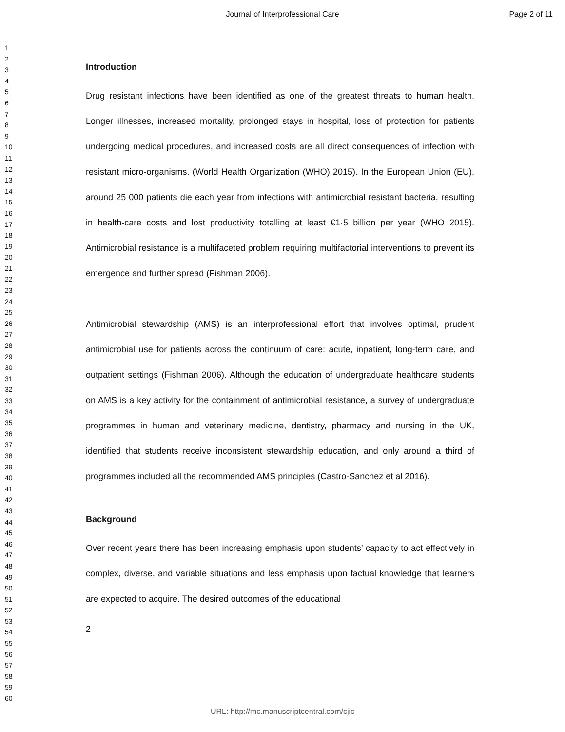Journal of Interprofessional Care
Page 2 of 11
1
2
3
4
5
6
7
8
9
10
11
12
13
14
15
16
17
18
19
20
21
22
23
24
25
26
27
28
29
30
31
32
33
34
35
36
37
38
39
40
41
42
43
44
45
46
47
48
49
50
51
52
53
54
55
56
57
58
59
60
Introduction
Drug resistant infections have been identified as one of the greatest threats to human health. Longer illnesses, increased mortality, prolonged stays in hospital, loss of protection for patients undergoing medical procedures, and increased costs are all direct consequences of infection with resistant micro-organisms. (World Health Organization (WHO) 2015). In the European Union (EU), around 25 000 patients die each year from infections with antimicrobial resistant bacteria, resulting in health-care costs and lost productivity totalling at least €1·5 billion per year (WHO 2015). Antimicrobial resistance is a multifaceted problem requiring multifactorial interventions to prevent its emergence and further spread (Fishman 2006).
Antimicrobial stewardship (AMS) is an interprofessional effort that involves optimal, prudent antimicrobial use for patients across the continuum of care: acute, inpatient, long-term care, and outpatient settings (Fishman 2006). Although the education of undergraduate healthcare students on AMS is a key activity for the containment of antimicrobial resistance, a survey of undergraduate programmes in human and veterinary medicine, dentistry, pharmacy and nursing in the UK, identified that students receive inconsistent stewardship education, and only around a third of programmes included all the recommended AMS principles (Castro-Sanchez et al 2016).
Background
Over recent years there has been increasing emphasis upon students’ capacity to act effectively in complex, diverse, and variable situations and less emphasis upon factual knowledge that learners are expected to acquire. The desired outcomes of the educational
2
URL: http://mc.manuscriptcentral.com/cjic